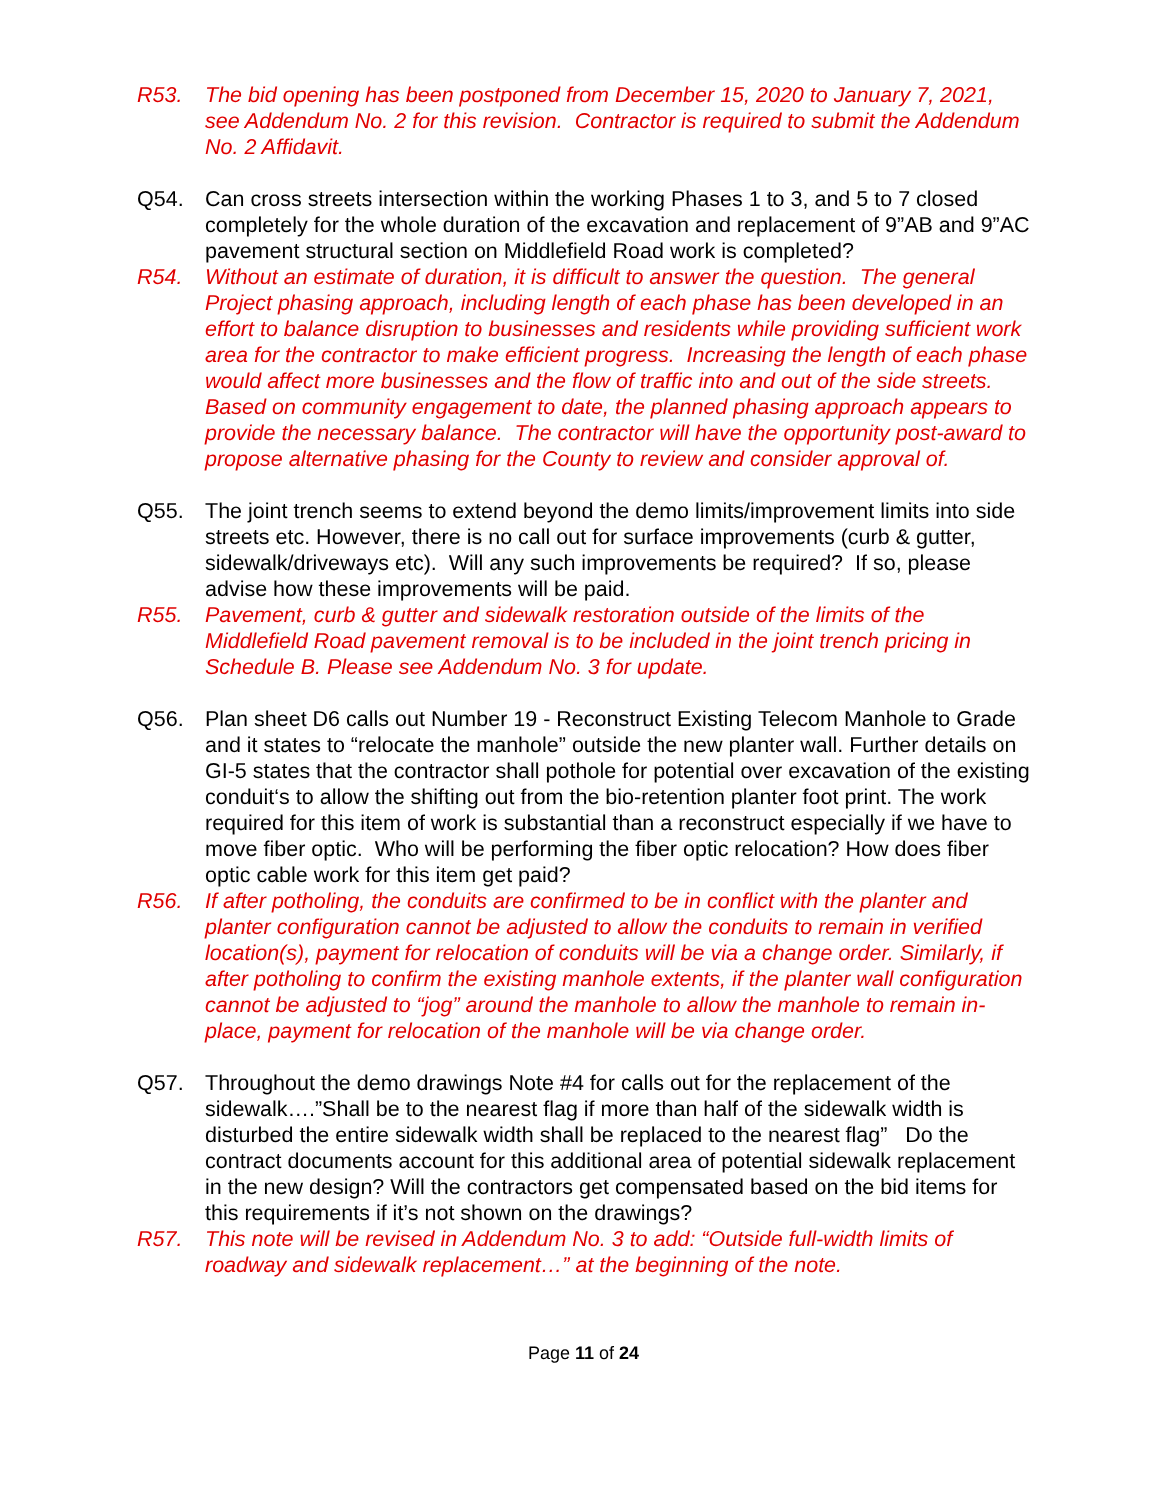R53. The bid opening has been postponed from December 15, 2020 to January 7, 2021, see Addendum No. 2 for this revision. Contractor is required to submit the Addendum No. 2 Affidavit.
Q54. Can cross streets intersection within the working Phases 1 to 3, and 5 to 7 closed completely for the whole duration of the excavation and replacement of 9”AB and 9”AC pavement structural section on Middlefield Road work is completed?
R54. Without an estimate of duration, it is difficult to answer the question. The general Project phasing approach, including length of each phase has been developed in an effort to balance disruption to businesses and residents while providing sufficient work area for the contractor to make efficient progress. Increasing the length of each phase would affect more businesses and the flow of traffic into and out of the side streets. Based on community engagement to date, the planned phasing approach appears to provide the necessary balance. The contractor will have the opportunity post-award to propose alternative phasing for the County to review and consider approval of.
Q55. The joint trench seems to extend beyond the demo limits/improvement limits into side streets etc. However, there is no call out for surface improvements (curb & gutter, sidewalk/driveways etc). Will any such improvements be required? If so, please advise how these improvements will be paid.
R55. Pavement, curb & gutter and sidewalk restoration outside of the limits of the Middlefield Road pavement removal is to be included in the joint trench pricing in Schedule B. Please see Addendum No. 3 for update.
Q56. Plan sheet D6 calls out Number 19 - Reconstruct Existing Telecom Manhole to Grade and it states to “relocate the manhole” outside the new planter wall. Further details on GI-5 states that the contractor shall pothole for potential over excavation of the existing conduit‘s to allow the shifting out from the bio-retention planter foot print. The work required for this item of work is substantial than a reconstruct especially if we have to move fiber optic. Who will be performing the fiber optic relocation? How does fiber optic cable work for this item get paid?
R56. If after potholing, the conduits are confirmed to be in conflict with the planter and planter configuration cannot be adjusted to allow the conduits to remain in verified location(s), payment for relocation of conduits will be via a change order. Similarly, if after potholing to confirm the existing manhole extents, if the planter wall configuration cannot be adjusted to “jog” around the manhole to allow the manhole to remain in-place, payment for relocation of the manhole will be via change order.
Q57. Throughout the demo drawings Note #4 for calls out for the replacement of the sidewalk….”Shall be to the nearest flag if more than half of the sidewalk width is disturbed the entire sidewalk width shall be replaced to the nearest flag” Do the contract documents account for this additional area of potential sidewalk replacement in the new design? Will the contractors get compensated based on the bid items for this requirements if it’s not shown on the drawings?
R57. This note will be revised in Addendum No. 3 to add: “Outside full-width limits of roadway and sidewalk replacement…” at the beginning of the note.
Page 11 of 24